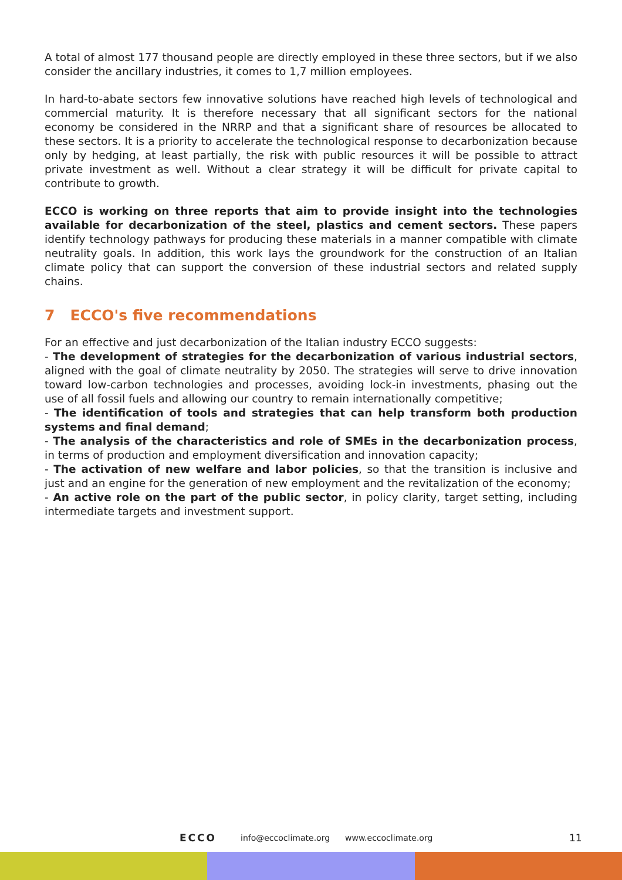A total of almost 177 thousand people are directly employed in these three sectors, but if we also consider the ancillary industries, it comes to 1,7 million employees.
In hard-to-abate sectors few innovative solutions have reached high levels of technological and commercial maturity. It is therefore necessary that all significant sectors for the national economy be considered in the NRRP and that a significant share of resources be allocated to these sectors. It is a priority to accelerate the technological response to decarbonization because only by hedging, at least partially, the risk with public resources it will be possible to attract private investment as well. Without a clear strategy it will be difficult for private capital to contribute to growth.
ECCO is working on three reports that aim to provide insight into the technologies available for decarbonization of the steel, plastics and cement sectors. These papers identify technology pathways for producing these materials in a manner compatible with climate neutrality goals. In addition, this work lays the groundwork for the construction of an Italian climate policy that can support the conversion of these industrial sectors and related supply chains.
7 ECCO's five recommendations
For an effective and just decarbonization of the Italian industry ECCO suggests:
- The development of strategies for the decarbonization of various industrial sectors, aligned with the goal of climate neutrality by 2050. The strategies will serve to drive innovation toward low-carbon technologies and processes, avoiding lock-in investments, phasing out the use of all fossil fuels and allowing our country to remain internationally competitive;
- The identification of tools and strategies that can help transform both production systems and final demand;
- The analysis of the characteristics and role of SMEs in the decarbonization process, in terms of production and employment diversification and innovation capacity;
- The activation of new welfare and labor policies, so that the transition is inclusive and just and an engine for the generation of new employment and the revitalization of the economy;
- An active role on the part of the public sector, in policy clarity, target setting, including intermediate targets and investment support.
ECCO info@eccoclimate.org www.eccoclimate.org 11